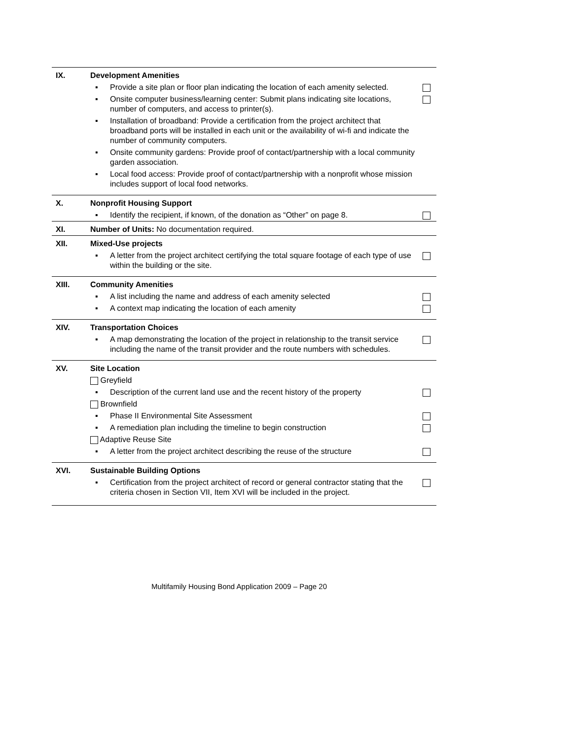| IX. | Development Amenities | |
| | ▪ Provide a site plan or floor plan indicating the location of each amenity selected. | |
| | ▪ Onsite computer business/learning center: Submit plans indicating site locations, number of computers, and access to printer(s). | |
| | ▪ Installation of broadband: Provide a certification from the project architect that broadband ports will be installed in each unit or the availability of wi-fi and indicate the number of community computers. | |
| | ▪ Onsite community gardens: Provide proof of contact/partnership with a local community garden association. | |
| | ▪ Local food access: Provide proof of contact/partnership with a nonprofit whose mission includes support of local food networks. | |
| X. | Nonprofit Housing Support | |
| | ▪ Identify the recipient, if known, of the donation as “Other” on page 8. | |
| XI. | Number of Units: No documentation required. | |
| XII. | Mixed-Use projects | |
| | ▪ A letter from the project architect certifying the total square footage of each type of use within the building or the site. | |
| XIII. | Community Amenities | |
| | ▪ A list including the name and address of each amenity selected | |
| | ▪ A context map indicating the location of each amenity | |
| XIV. | Transportation Choices | |
| | ▪ A map demonstrating the location of the project in relationship to the transit service including the name of the transit provider and the route numbers with schedules. | |
| XV. | Site Location | |
| | Greyfield | |
| | ▪ Description of the current land use and the recent history of the property | |
| | Brownfield | |
| | ▪ Phase II Environmental Site Assessment | |
| | ▪ A remediation plan including the timeline to begin construction | |
| | Adaptive Reuse Site | |
| | ▪ A letter from the project architect describing the reuse of the structure | |
| XVI. | Sustainable Building Options | |
| | ▪ Certification from the project architect of record or general contractor stating that the criteria chosen in Section VII, Item XVI will be included in the project. | |
Multifamily Housing Bond Application 2009 – Page 20